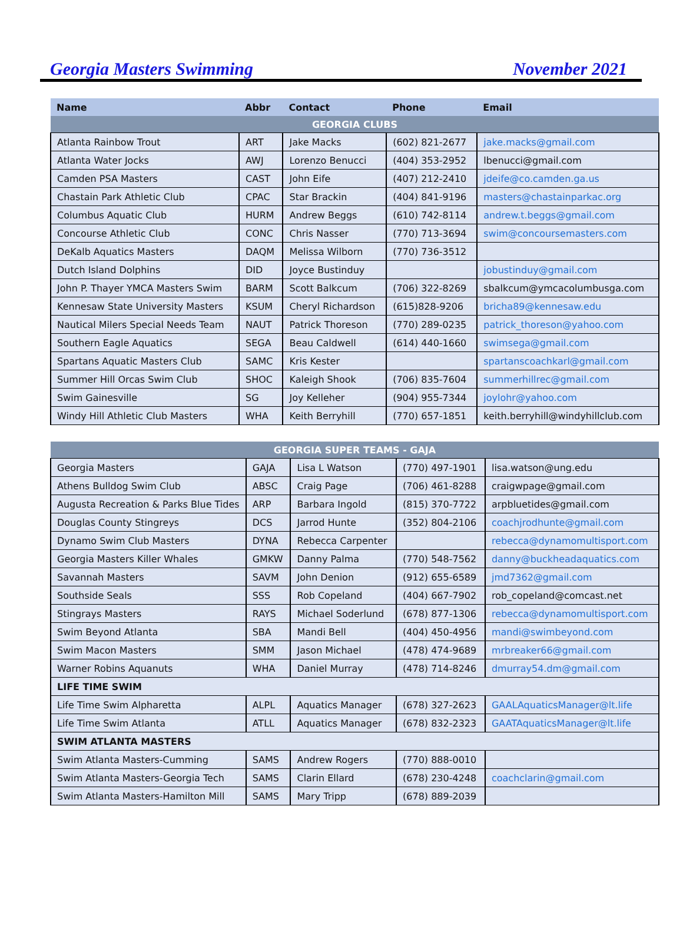Georgia Masters Swimming November 2021
| Name | Abbr | Contact | Phone | Email |
| --- | --- | --- | --- | --- |
| GEORGIA CLUBS | | | | |
| Atlanta Rainbow Trout | ART | Jake Macks | (602) 821-2677 | jake.macks@gmail.com |
| Atlanta Water Jocks | AWJ | Lorenzo Benucci | (404) 353-2952 | lbenucci@gmail.com |
| Camden PSA Masters | CAST | John Eife | (407) 212-2410 | jdeife@co.camden.ga.us |
| Chastain Park Athletic Club | CPAC | Star Brackin | (404) 841-9196 | masters@chastainparkac.org |
| Columbus Aquatic Club | HURM | Andrew Beggs | (610) 742-8114 | andrew.t.beggs@gmail.com |
| Concourse Athletic Club | CONC | Chris Nasser | (770) 713-3694 | swim@concoursemasters.com |
| DeKalb Aquatics Masters | DAQM | Melissa Wilborn | (770) 736-3512 | |
| Dutch Island Dolphins | DID | Joyce Bustinduy | | jobustinduy@gmail.com |
| John P. Thayer YMCA Masters Swim | BARM | Scott Balkcum | (706) 322-8269 | sbalkcum@ymcacolumbusga.com |
| Kennesaw State University Masters | KSUM | Cheryl Richardson | (615)828-9206 | bricha89@kennesaw.edu |
| Nautical Milers Special Needs Team | NAUT | Patrick Thoreson | (770) 289-0235 | patrick_thoreson@yahoo.com |
| Southern Eagle Aquatics | SEGA | Beau Caldwell | (614) 440-1660 | swimsega@gmail.com |
| Spartans Aquatic Masters Club | SAMC | Kris Kester | | spartanscoachkarl@gmail.com |
| Summer Hill Orcas Swim Club | SHOC | Kaleigh Shook | (706) 835-7604 | summerhillrec@gmail.com |
| Swim Gainesville | SG | Joy Kelleher | (904) 955-7344 | joylohr@yahoo.com |
| Windy Hill Athletic Club Masters | WHA | Keith Berryhill | (770) 657-1851 | keith.berryhill@windyhillclub.com |
| GEORGIA SUPER TEAMS - GAJA | | | | |
| Georgia Masters | GAJA | Lisa L Watson | (770) 497-1901 | lisa.watson@ung.edu |
| Athens Bulldog Swim Club | ABSC | Craig Page | (706) 461-8288 | craigwpage@gmail.com |
| Augusta Recreation & Parks Blue Tides | ARP | Barbara Ingold | (815) 370-7722 | arpbluetides@gmail.com |
| Douglas County Stingreys | DCS | Jarrod Hunte | (352) 804-2106 | coachjrodhunte@gmail.com |
| Dynamo Swim Club Masters | DYNA | Rebecca Carpenter | | rebecca@dynamomultisport.com |
| Georgia Masters Killer Whales | GMKW | Danny Palma | (770) 548-7562 | danny@buckheadaquatics.com |
| Savannah Masters | SAVM | John Denion | (912) 655-6589 | jmd7362@gmail.com |
| Southside Seals | SSS | Rob Copeland | (404) 667-7902 | rob_copeland@comcast.net |
| Stingrays Masters | RAYS | Michael Soderlund | (678) 877-1306 | rebecca@dynamomultisport.com |
| Swim Beyond Atlanta | SBA | Mandi Bell | (404) 450-4956 | mandi@swimbeyond.com |
| Swim Macon Masters | SMM | Jason Michael | (478) 474-9689 | mrbreaker66@gmail.com |
| Warner Robins Aquanuts | WHA | Daniel Murray | (478) 714-8246 | dmurray54.dm@gmail.com |
| LIFE TIME SWIM | | | | |
| Life Time Swim Alpharetta | ALPL | Aquatics Manager | (678) 327-2623 | GAALAquaticsManager@lt.life |
| Life Time Swim Atlanta | ATLL | Aquatics Manager | (678) 832-2323 | GAATAquaticsManager@lt.life |
| SWIM ATLANTA MASTERS | | | | |
| Swim Atlanta Masters-Cumming | SAMS | Andrew Rogers | (770) 888-0010 | |
| Swim Atlanta Masters-Georgia Tech | SAMS | Clarin Ellard | (678) 230-4248 | coachclarin@gmail.com |
| Swim Atlanta Masters-Hamilton Mill | SAMS | Mary Tripp | (678) 889-2039 | |